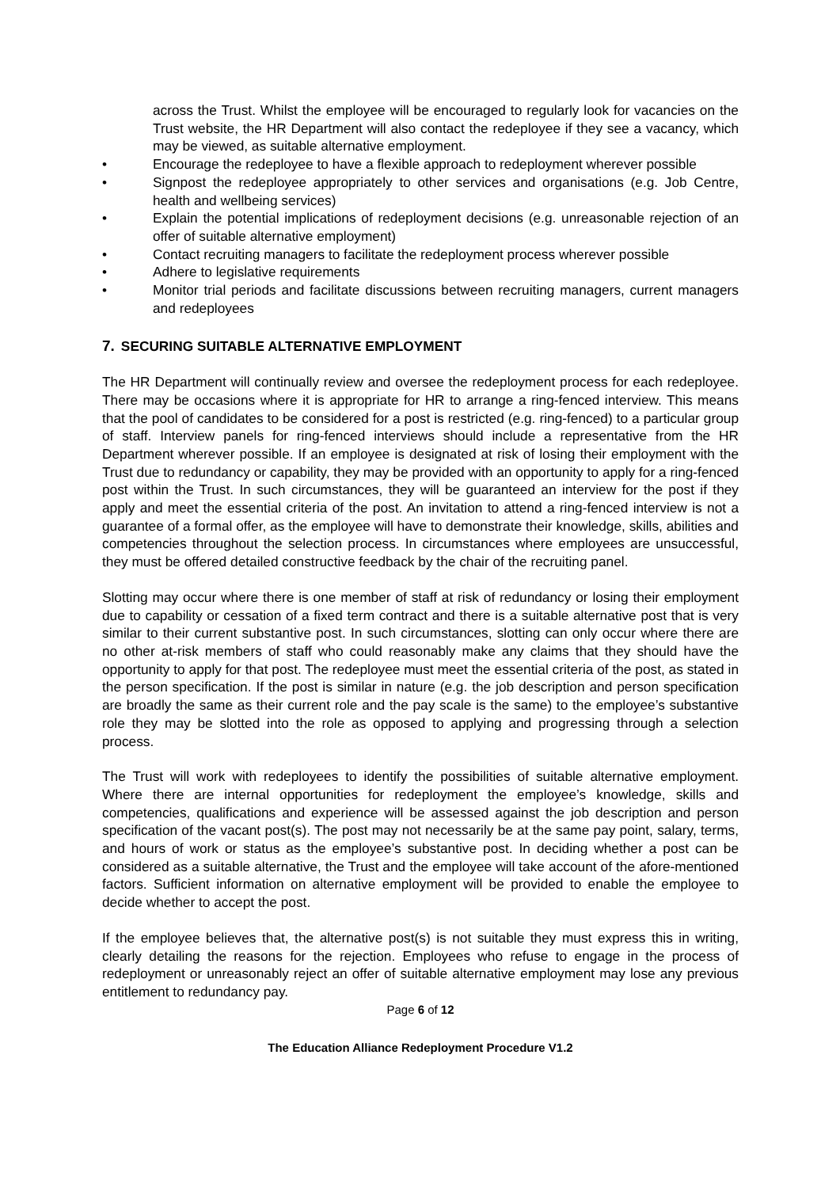across the Trust. Whilst the employee will be encouraged to regularly look for vacancies on the Trust website, the HR Department will also contact the redeployee if they see a vacancy, which may be viewed, as suitable alternative employment.
• Encourage the redeployee to have a flexible approach to redeployment wherever possible
• Signpost the redeployee appropriately to other services and organisations (e.g. Job Centre, health and wellbeing services)
• Explain the potential implications of redeployment decisions (e.g. unreasonable rejection of an offer of suitable alternative employment)
• Contact recruiting managers to facilitate the redeployment process wherever possible
• Adhere to legislative requirements
• Monitor trial periods and facilitate discussions between recruiting managers, current managers and redeployees
7. SECURING SUITABLE ALTERNATIVE EMPLOYMENT
The HR Department will continually review and oversee the redeployment process for each redeployee. There may be occasions where it is appropriate for HR to arrange a ring-fenced interview. This means that the pool of candidates to be considered for a post is restricted (e.g. ring-fenced) to a particular group of staff. Interview panels for ring-fenced interviews should include a representative from the HR Department wherever possible. If an employee is designated at risk of losing their employment with the Trust due to redundancy or capability, they may be provided with an opportunity to apply for a ring-fenced post within the Trust. In such circumstances, they will be guaranteed an interview for the post if they apply and meet the essential criteria of the post. An invitation to attend a ring-fenced interview is not a guarantee of a formal offer, as the employee will have to demonstrate their knowledge, skills, abilities and competencies throughout the selection process. In circumstances where employees are unsuccessful, they must be offered detailed constructive feedback by the chair of the recruiting panel.
Slotting may occur where there is one member of staff at risk of redundancy or losing their employment due to capability or cessation of a fixed term contract and there is a suitable alternative post that is very similar to their current substantive post. In such circumstances, slotting can only occur where there are no other at-risk members of staff who could reasonably make any claims that they should have the opportunity to apply for that post. The redeployee must meet the essential criteria of the post, as stated in the person specification. If the post is similar in nature (e.g. the job description and person specification are broadly the same as their current role and the pay scale is the same) to the employee’s substantive role they may be slotted into the role as opposed to applying and progressing through a selection process.
The Trust will work with redeployees to identify the possibilities of suitable alternative employment. Where there are internal opportunities for redeployment the employee’s knowledge, skills and competencies, qualifications and experience will be assessed against the job description and person specification of the vacant post(s). The post may not necessarily be at the same pay point, salary, terms, and hours of work or status as the employee’s substantive post. In deciding whether a post can be considered as a suitable alternative, the Trust and the employee will take account of the afore-mentioned factors. Sufficient information on alternative employment will be provided to enable the employee to decide whether to accept the post.
If the employee believes that, the alternative post(s) is not suitable they must express this in writing, clearly detailing the reasons for the rejection. Employees who refuse to engage in the process of redeployment or unreasonably reject an offer of suitable alternative employment may lose any previous entitlement to redundancy pay.
Page 6 of 12
The Education Alliance Redeployment Procedure V1.2